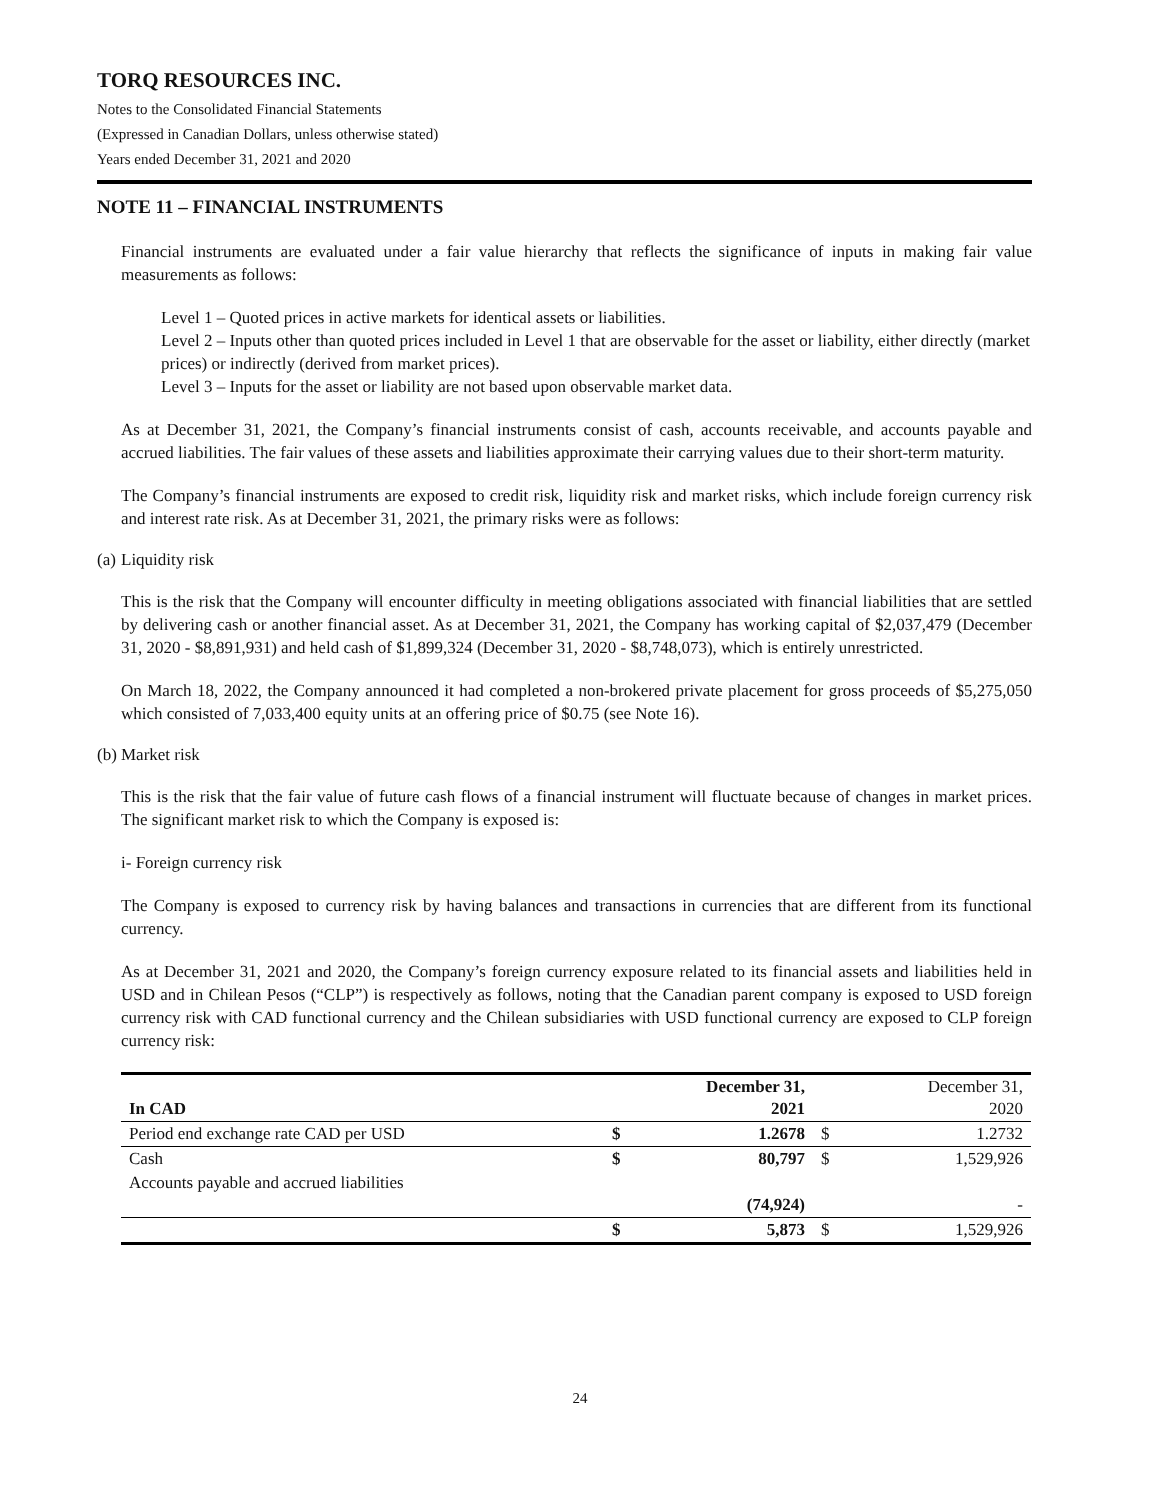TORQ RESOURCES INC.
Notes to the Consolidated Financial Statements
(Expressed in Canadian Dollars, unless otherwise stated)
Years ended December 31, 2021 and 2020
NOTE 11 – FINANCIAL INSTRUMENTS
Financial instruments are evaluated under a fair value hierarchy that reflects the significance of inputs in making fair value measurements as follows:
Level 1 – Quoted prices in active markets for identical assets or liabilities.
Level 2 – Inputs other than quoted prices included in Level 1 that are observable for the asset or liability, either directly (market prices) or indirectly (derived from market prices).
Level 3 – Inputs for the asset or liability are not based upon observable market data.
As at December 31, 2021, the Company’s financial instruments consist of cash, accounts receivable, and accounts payable and accrued liabilities. The fair values of these assets and liabilities approximate their carrying values due to their short-term maturity.
The Company’s financial instruments are exposed to credit risk, liquidity risk and market risks, which include foreign currency risk and interest rate risk. As at December 31, 2021, the primary risks were as follows:
(a) Liquidity risk
This is the risk that the Company will encounter difficulty in meeting obligations associated with financial liabilities that are settled by delivering cash or another financial asset. As at December 31, 2021, the Company has working capital of $2,037,479 (December 31, 2020 - $8,891,931) and held cash of $1,899,324 (December 31, 2020 - $8,748,073), which is entirely unrestricted.
On March 18, 2022, the Company announced it had completed a non-brokered private placement for gross proceeds of $5,275,050 which consisted of 7,033,400 equity units at an offering price of $0.75 (see Note 16).
(b) Market risk
This is the risk that the fair value of future cash flows of a financial instrument will fluctuate because of changes in market prices. The significant market risk to which the Company is exposed is:
i- Foreign currency risk
The Company is exposed to currency risk by having balances and transactions in currencies that are different from its functional currency.
As at December 31, 2021 and 2020, the Company’s foreign currency exposure related to its financial assets and liabilities held in USD and in Chilean Pesos (“CLP”) is respectively as follows, noting that the Canadian parent company is exposed to USD foreign currency risk with CAD functional currency and the Chilean subsidiaries with USD functional currency are exposed to CLP foreign currency risk:
| In CAD | | December 31, 2021 | | December 31, 2020 |
| Period end exchange rate CAD per USD | $ | 1.2678 | $ | 1.2732 |
| Cash | $ | 80,797 | $ | 1,529,926 |
| Accounts payable and accrued liabilities | | (74,924) | | - |
| | $ | 5,873 | $ | 1,529,926 |
24